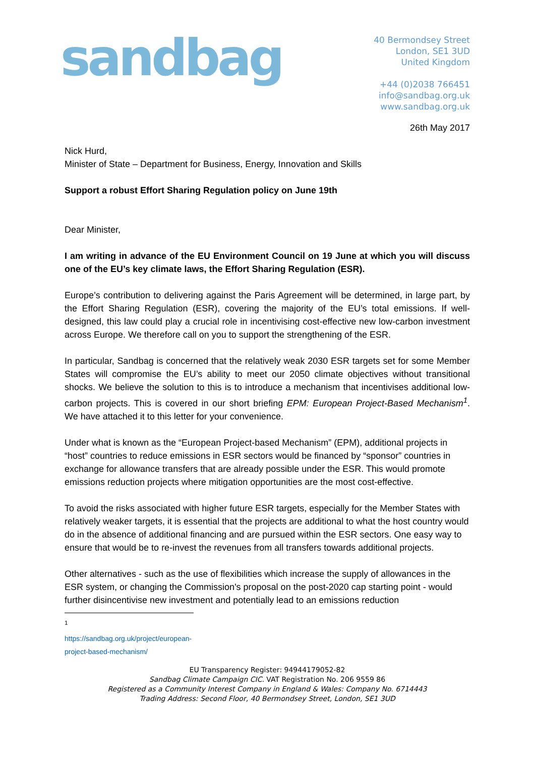sandbag
40 Bermondsey Street
London, SE1 3UD
United Kingdom
+44 (0)2038 766451
info@sandbag.org.uk
www.sandbag.org.uk
26th May 2017
Nick Hurd,
Minister of State – Department for Business, Energy, Innovation and Skills
Support a robust Effort Sharing Regulation policy on June 19th
Dear Minister,
I am writing in advance of the EU Environment Council on 19 June at which you will discuss one of the EU’s key climate laws, the Effort Sharing Regulation (ESR).
Europe’s contribution to delivering against the Paris Agreement will be determined, in large part, by the Effort Sharing Regulation (ESR), covering the majority of the EU’s total emissions. If well-designed, this law could play a crucial role in incentivising cost-effective new low-carbon investment across Europe. We therefore call on you to support the strengthening of the ESR.
In particular, Sandbag is concerned that the relatively weak 2030 ESR targets set for some Member States will compromise the EU’s ability to meet our 2050 climate objectives without transitional shocks. We believe the solution to this is to introduce a mechanism that incentivises additional low-carbon projects. This is covered in our short briefing EPM: European Project-Based Mechanism<sup>1</sup>. We have attached it to this letter for your convenience.
Under what is known as the “European Project-based Mechanism” (EPM), additional projects in “host” countries to reduce emissions in ESR sectors would be financed by “sponsor” countries in exchange for allowance transfers that are already possible under the ESR. This would promote emissions reduction projects where mitigation opportunities are the most cost-effective.
To avoid the risks associated with higher future ESR targets, especially for the Member States with relatively weaker targets, it is essential that the projects are additional to what the host country would do in the absence of additional financing and are pursued within the ESR sectors. One easy way to ensure that would be to re-invest the revenues from all transfers towards additional projects.
Other alternatives - such as the use of flexibilities which increase the supply of allowances in the ESR system, or changing the Commission's proposal on the post-2020 cap starting point - would further disincentivise new investment and potentially lead to an emissions reduction
<sup>1</sup> https://sandbag.org.uk/project/european-project-based-mechanism/
EU Transparency Register: 94944179052-82
Sandbag Climate Campaign CIC. VAT Registration No. 206 9559 86
Registered as a Community Interest Company in England & Wales: Company No. 6714443
Trading Address: Second Floor, 40 Bermondsey Street, London, SE1 3UD